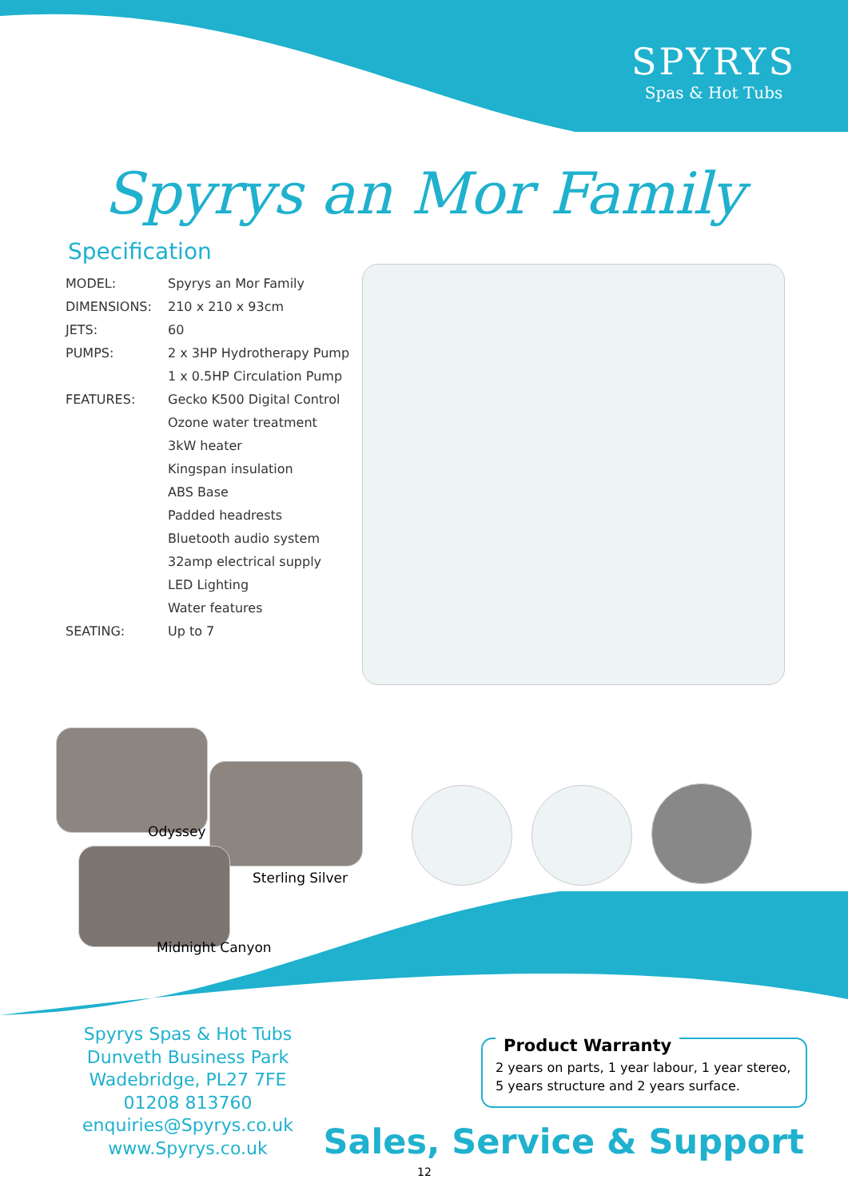SPYRYS
Spas & Hot Tubs
Spyrys an Mor Family
Specification
| MODEL: | Spyrys an Mor Family |
| DIMENSIONS: | 210 x 210 x 93cm |
| JETS: | 60 |
| PUMPS: | 2 x 3HP Hydrotherapy Pump |
| | 1 x 0.5HP Circulation Pump |
| FEATURES: | Gecko K500 Digital Control |
| | Ozone water treatment |
| | 3kW heater |
| | Kingspan insulation |
| | ABS Base |
| | Padded headrests |
| | Bluetooth audio system |
| | 32amp electrical supply |
| | LED Lighting |
| | Water features |
| SEATING: | Up to 7 |
Odyssey
Sterling Silver
Midnight Canyon
Spyrys Spas & Hot Tubs
Dunveth Business Park
Wadebridge, PL27 7FE
01208 813760
enquiries@Spyrys.co.uk
www.Spyrys.co.uk
Product Warranty
2 years on parts, 1 year labour, 1 year stereo, 5 years structure and 2 years surface.
Sales, Service & Support
12